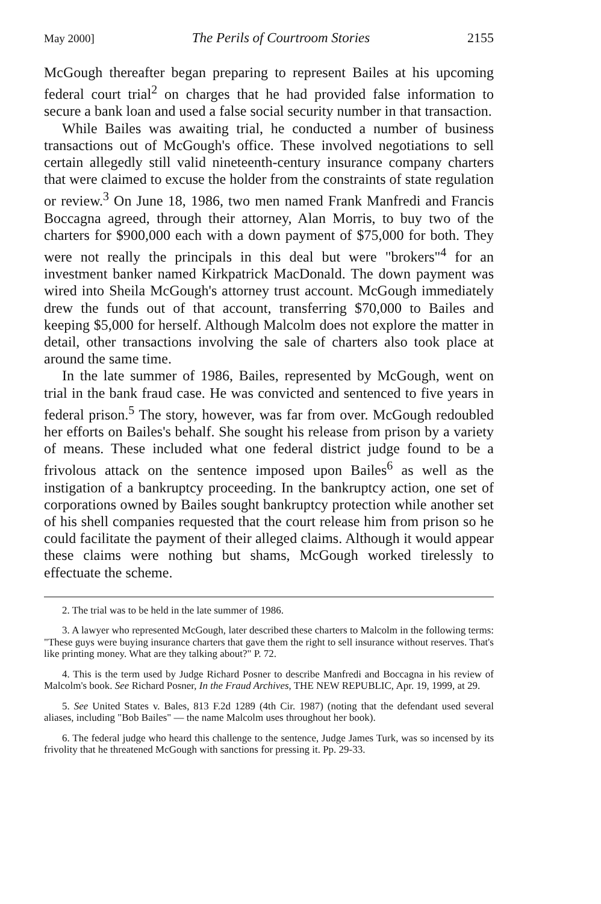May 2000] The Perils of Courtroom Stories 2155
McGough thereafter began preparing to represent Bailes at his upcoming federal court trial<sup>2</sup> on charges that he had provided false information to secure a bank loan and used a false social security number in that transaction.
While Bailes was awaiting trial, he conducted a number of business transactions out of McGough's office. These involved negotiations to sell certain allegedly still valid nineteenth-century insurance company charters that were claimed to excuse the holder from the constraints of state regulation or review.<sup>3</sup> On June 18, 1986, two men named Frank Manfredi and Francis Boccagna agreed, through their attorney, Alan Morris, to buy two of the charters for $900,000 each with a down payment of $75,000 for both. They were not really the principals in this deal but were "brokers"<sup>4</sup> for an investment banker named Kirkpatrick MacDonald. The down payment was wired into Sheila McGough's attorney trust account. McGough immediately drew the funds out of that account, transferring $70,000 to Bailes and keeping $5,000 for herself. Although Malcolm does not explore the matter in detail, other transactions involving the sale of charters also took place at around the same time.
In the late summer of 1986, Bailes, represented by McGough, went on trial in the bank fraud case. He was convicted and sentenced to five years in federal prison.<sup>5</sup> The story, however, was far from over. McGough redoubled her efforts on Bailes's behalf. She sought his release from prison by a variety of means. These included what one federal district judge found to be a frivolous attack on the sentence imposed upon Bailes<sup>6</sup> as well as the instigation of a bankruptcy proceeding. In the bankruptcy action, one set of corporations owned by Bailes sought bankruptcy protection while another set of his shell companies requested that the court release him from prison so he could facilitate the payment of their alleged claims. Although it would appear these claims were nothing but shams, McGough worked tirelessly to effectuate the scheme.
2. The trial was to be held in the late summer of 1986.
3. A lawyer who represented McGough, later described these charters to Malcolm in the following terms: "These guys were buying insurance charters that gave them the right to sell insurance without reserves. That's like printing money. What are they talking about?" P. 72.
4. This is the term used by Judge Richard Posner to describe Manfredi and Boccagna in his review of Malcolm's book. See Richard Posner, In the Fraud Archives, THE NEW REPUBLIC, Apr. 19, 1999, at 29.
5. See United States v. Bales, 813 F.2d 1289 (4th Cir. 1987) (noting that the defendant used several aliases, including "Bob Bailes" — the name Malcolm uses throughout her book).
6. The federal judge who heard this challenge to the sentence, Judge James Turk, was so incensed by its frivolity that he threatened McGough with sanctions for pressing it. Pp. 29-33.